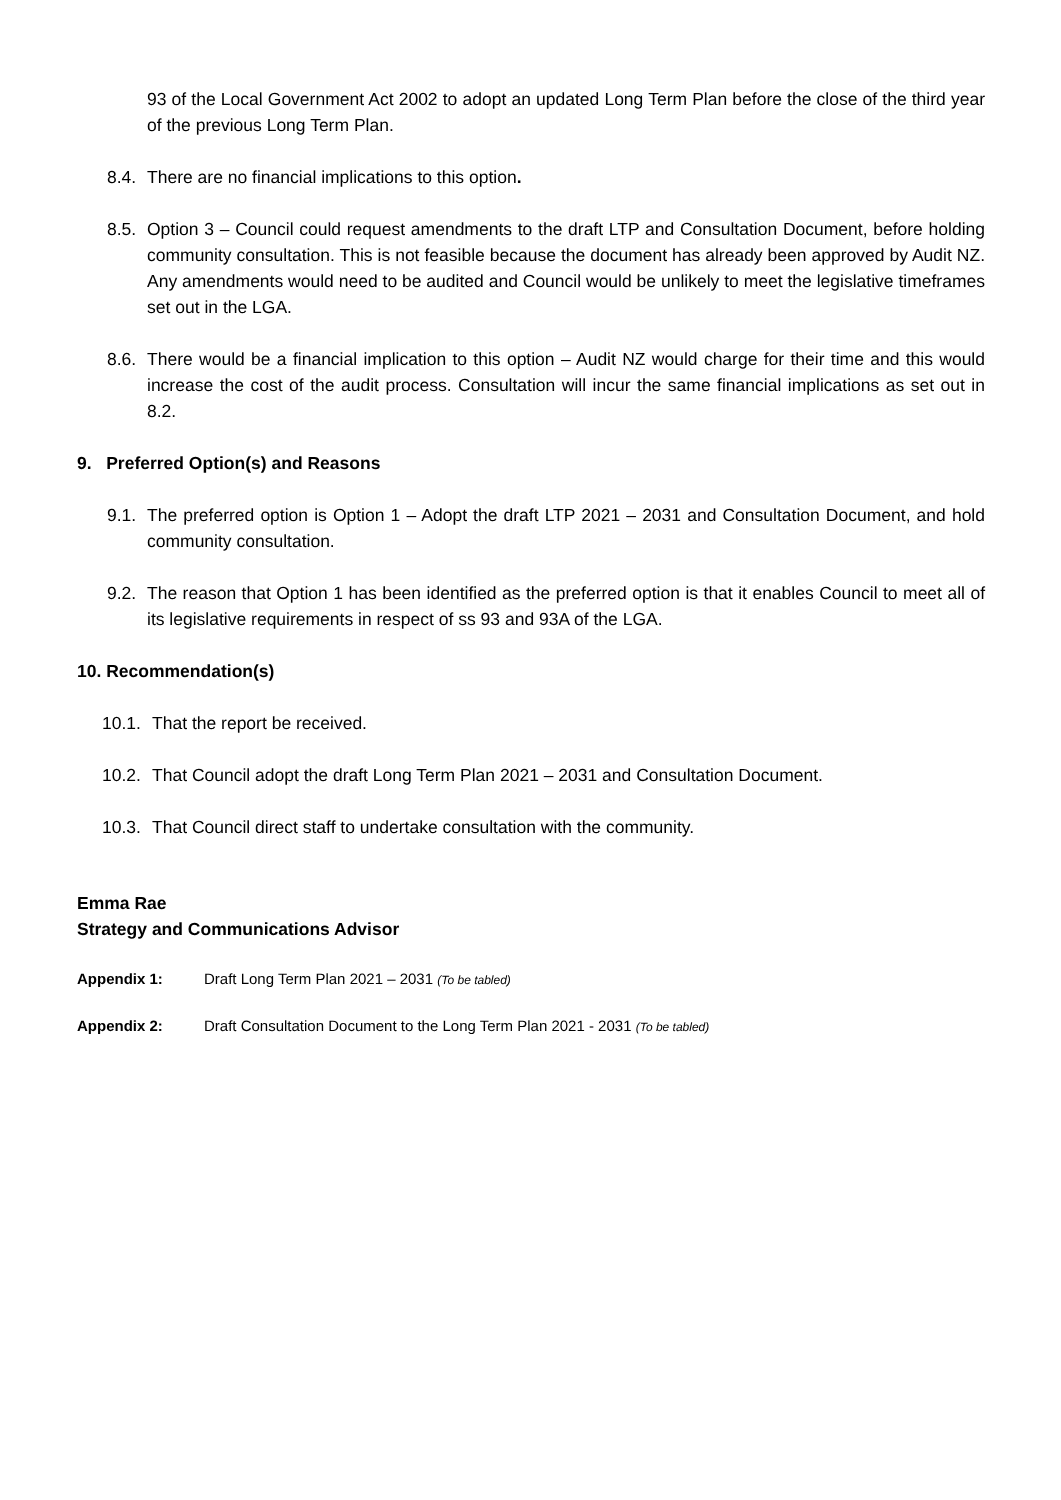93 of the Local Government Act 2002 to adopt an updated Long Term Plan before the close of the third year of the previous Long Term Plan.
8.4. There are no financial implications to this option.
8.5. Option 3 – Council could request amendments to the draft LTP and Consultation Document, before holding community consultation. This is not feasible because the document has already been approved by Audit NZ. Any amendments would need to be audited and Council would be unlikely to meet the legislative timeframes set out in the LGA.
8.6. There would be a financial implication to this option – Audit NZ would charge for their time and this would increase the cost of the audit process. Consultation will incur the same financial implications as set out in 8.2.
9. Preferred Option(s) and Reasons
9.1. The preferred option is Option 1 – Adopt the draft LTP 2021 – 2031 and Consultation Document, and hold community consultation.
9.2. The reason that Option 1 has been identified as the preferred option is that it enables Council to meet all of its legislative requirements in respect of ss 93 and 93A of the LGA.
10. Recommendation(s)
10.1. That the report be received.
10.2. That Council adopt the draft Long Term Plan 2021 – 2031 and Consultation Document.
10.3. That Council direct staff to undertake consultation with the community.
Emma Rae
Strategy and Communications Advisor
Appendix 1: Draft Long Term Plan 2021 – 2031 (To be tabled)
Appendix 2: Draft Consultation Document to the Long Term Plan 2021 - 2031 (To be tabled)